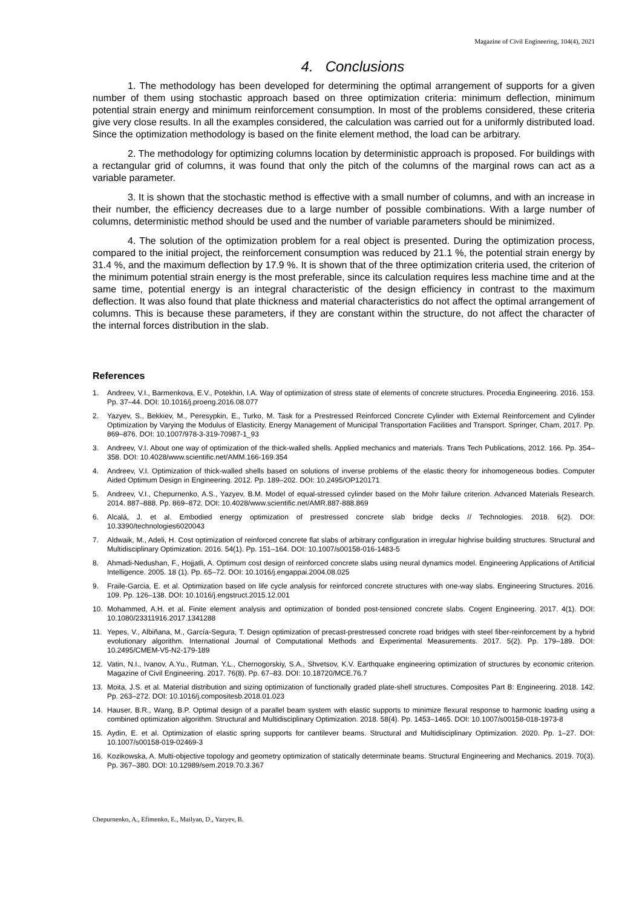Magazine of Civil Engineering, 104(4), 2021
4. Conclusions
1. The methodology has been developed for determining the optimal arrangement of supports for a given number of them using stochastic approach based on three optimization criteria: minimum deflection, minimum potential strain energy and minimum reinforcement consumption. In most of the problems considered, these criteria give very close results. In all the examples considered, the calculation was carried out for a uniformly distributed load. Since the optimization methodology is based on the finite element method, the load can be arbitrary.
2. The methodology for optimizing columns location by deterministic approach is proposed. For buildings with a rectangular grid of columns, it was found that only the pitch of the columns of the marginal rows can act as a variable parameter.
3. It is shown that the stochastic method is effective with a small number of columns, and with an increase in their number, the efficiency decreases due to a large number of possible combinations. With a large number of columns, deterministic method should be used and the number of variable parameters should be minimized.
4. The solution of the optimization problem for a real object is presented. During the optimization process, compared to the initial project, the reinforcement consumption was reduced by 21.1 %, the potential strain energy by 31.4 %, and the maximum deflection by 17.9 %. It is shown that of the three optimization criteria used, the criterion of the minimum potential strain energy is the most preferable, since its calculation requires less machine time and at the same time, potential energy is an integral characteristic of the design efficiency in contrast to the maximum deflection. It was also found that plate thickness and material characteristics do not affect the optimal arrangement of columns. This is because these parameters, if they are constant within the structure, do not affect the character of the internal forces distribution in the slab.
References
1. Andreev, V.I., Barmenkova, E.V., Potekhin, I.A. Way of optimization of stress state of elements of concrete structures. Procedia Engineering. 2016. 153. Pp. 37–44. DOI: 10.1016/j.proeng.2016.08.077
2. Yazyev, S., Bekkiev, M., Peresypkin, E., Turko, M. Task for a Prestressed Reinforced Concrete Cylinder with External Reinforcement and Cylinder Optimization by Varying the Modulus of Elasticity. Energy Management of Municipal Transportation Facilities and Transport. Springer, Cham, 2017. Pp. 869–876. DOI: 10.1007/978-3-319-70987-1_93
3. Andreev, V.I. About one way of optimization of the thick-walled shells. Applied mechanics and materials. Trans Tech Publications, 2012. 166. Pp. 354–358. DOI: 10.4028/www.scientific.net/AMM.166-169.354
4. Andreev, V.I. Optimization of thick-walled shells based on solutions of inverse problems of the elastic theory for inhomogeneous bodies. Computer Aided Optimum Design in Engineering. 2012. Pp. 189–202. DOI: 10.2495/OP120171
5. Andreev, V.I., Chepurnenko, A.S., Yazyev, B.M. Model of equal-stressed cylinder based on the Mohr failure criterion. Advanced Materials Research. 2014. 887–888. Pp. 869–872. DOI: 10.4028/www.scientific.net/AMR.887-888.869
6. Alcalá, J. et al. Embodied energy optimization of prestressed concrete slab bridge decks // Technologies. 2018. 6(2). DOI: 10.3390/technologies6020043
7. Aldwaik, M., Adeli, H. Cost optimization of reinforced concrete flat slabs of arbitrary configuration in irregular highrise building structures. Structural and Multidisciplinary Optimization. 2016. 54(1). Pp. 151–164. DOI: 10.1007/s00158-016-1483-5
8. Ahmadi-Nedushan, F., Hojjatli, A. Optimum cost design of reinforced concrete slabs using neural dynamics model. Engineering Applications of Artificial Intelligence. 2005. 18 (1). Pp. 65–72. DOI: 10.1016/j.engappai.2004.08.025
9. Fraile-Garcia, E. et al. Optimization based on life cycle analysis for reinforced concrete structures with one-way slabs. Engineering Structures. 2016. 109. Pp. 126–138. DOI: 10.1016/j.engstruct.2015.12.001
10. Mohammed, A.H. et al. Finite element analysis and optimization of bonded post-tensioned concrete slabs. Cogent Engineering. 2017. 4(1). DOI: 10.1080/23311916.2017.1341288
11. Yepes, V., Albiñana, M., García-Segura, T. Design optimization of precast-prestressed concrete road bridges with steel fiber-reinforcement by a hybrid evolutionary algorithm. International Journal of Computational Methods and Experimental Measurements. 2017. 5(2). Pp. 179–189. DOI: 10.2495/CMEM-V5-N2-179-189
12. Vatin, N.I., Ivanov, A.Yu., Rutman, Y.L., Chernogorskiy, S.A., Shvetsov, K.V. Earthquake engineering optimization of structures by economic criterion. Magazine of Civil Engineering. 2017. 76(8). Pp. 67–83. DOI: 10.18720/MCE.76.7
13. Moita, J.S. et al. Material distribution and sizing optimization of functionally graded plate-shell structures. Composites Part B: Engineering. 2018. 142. Pp. 263–272. DOI: 10.1016/j.compositesb.2018.01.023
14. Hauser, B.R., Wang, B.P. Optimal design of a parallel beam system with elastic supports to minimize flexural response to harmonic loading using a combined optimization algorithm. Structural and Multidisciplinary Optimization. 2018. 58(4). Pp. 1453–1465. DOI: 10.1007/s00158-018-1973-8
15. Aydin, E. et al. Optimization of elastic spring supports for cantilever beams. Structural and Multidisciplinary Optimization. 2020. Pp. 1–27. DOI: 10.1007/s00158-019-02469-3
16. Kozikowska, A. Multi-objective topology and geometry optimization of statically determinate beams. Structural Engineering and Mechanics. 2019. 70(3). Pp. 367–380. DOI: 10.12989/sem.2019.70.3.367
Chepurnenko, A., Efimenko, E., Mailyan, D., Yazyev, B.